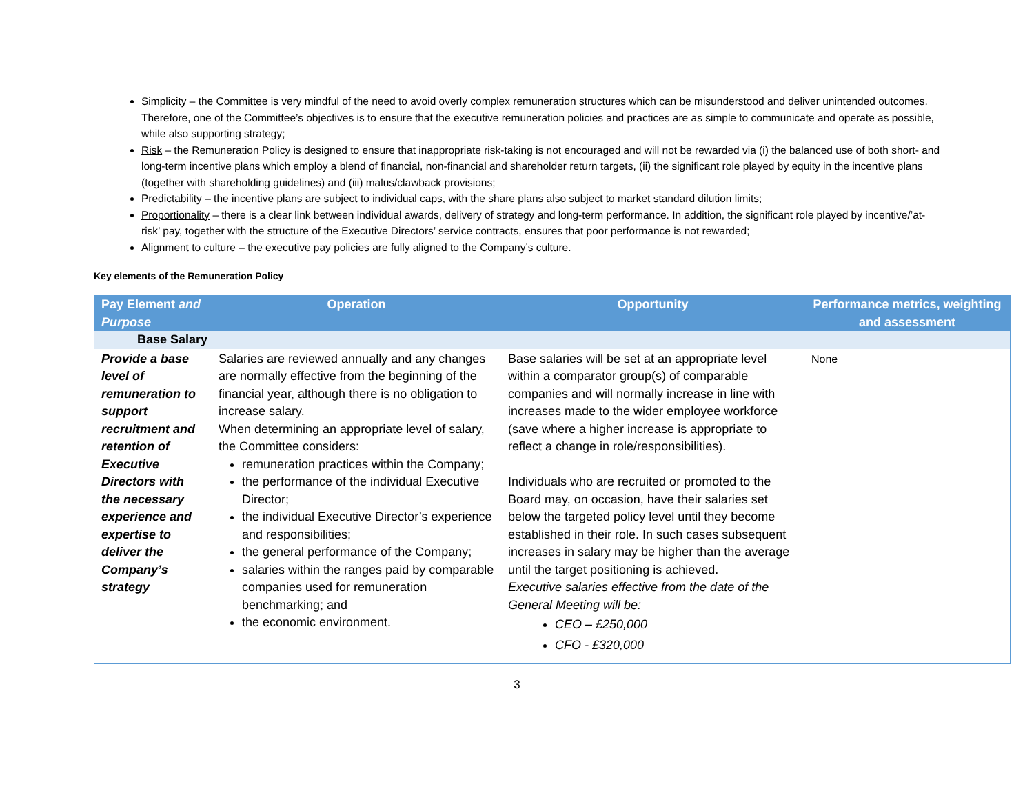Simplicity – the Committee is very mindful of the need to avoid overly complex remuneration structures which can be misunderstood and deliver unintended outcomes. Therefore, one of the Committee’s objectives is to ensure that the executive remuneration policies and practices are as simple to communicate and operate as possible, while also supporting strategy;
Risk – the Remuneration Policy is designed to ensure that inappropriate risk-taking is not encouraged and will not be rewarded via (i) the balanced use of both short- and long-term incentive plans which employ a blend of financial, non-financial and shareholder return targets, (ii) the significant role played by equity in the incentive plans (together with shareholding guidelines) and (iii) malus/clawback provisions;
Predictability – the incentive plans are subject to individual caps, with the share plans also subject to market standard dilution limits;
Proportionality – there is a clear link between individual awards, delivery of strategy and long-term performance. In addition, the significant role played by incentive/’at-risk’ pay, together with the structure of the Executive Directors’ service contracts, ensures that poor performance is not rewarded;
Alignment to culture – the executive pay policies are fully aligned to the Company’s culture.
Key elements of the Remuneration Policy
| Pay Element and Purpose | Operation | Opportunity | Performance metrics, weighting and assessment |
| --- | --- | --- | --- |
| Base Salary | | | |
| Provide a base level of remuneration to support recruitment and retention of Executive Directors with the necessary experience and expertise to deliver the Company’s strategy | Salaries are reviewed annually and any changes are normally effective from the beginning of the financial year, although there is no obligation to increase salary. When determining an appropriate level of salary, the Committee considers: remuneration practices within the Company; the performance of the individual Executive Director; the individual Executive Director’s experience and responsibilities; the general performance of the Company; salaries within the ranges paid by comparable companies used for remuneration benchmarking; and the economic environment. | Base salaries will be set at an appropriate level within a comparator group(s) of comparable companies and will normally increase in line with increases made to the wider employee workforce (save where a higher increase is appropriate to reflect a change in role/responsibilities). Individuals who are recruited or promoted to the Board may, on occasion, have their salaries set below the targeted policy level until they become established in their role. In such cases subsequent increases in salary may be higher than the average until the target positioning is achieved. Executive salaries effective from the date of the General Meeting will be: CEO – £250,000 CFO - £320,000 | None |
3